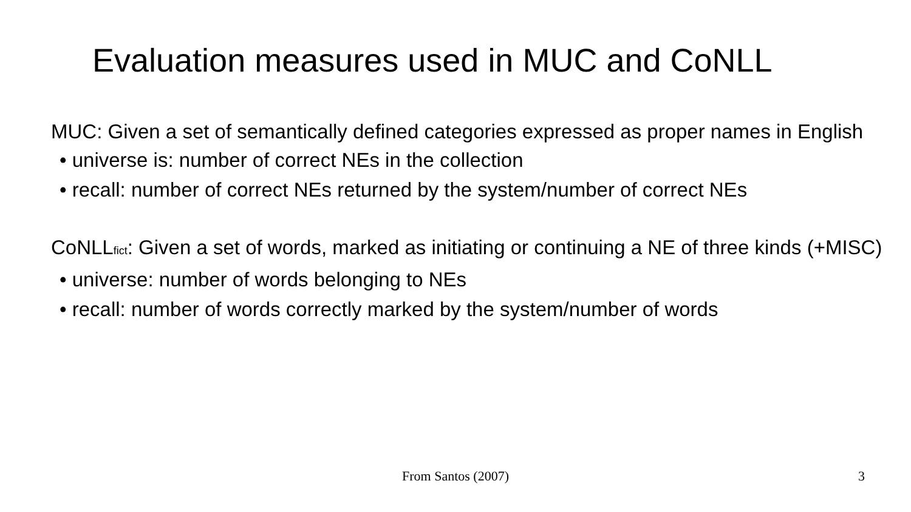Evaluation measures used in MUC and CoNLL
MUC: Given a set of semantically defined categories expressed as proper names in English
• universe is: number of correct NEs in the collection
• recall: number of correct NEs returned by the system/number of correct NEs
CoNLL<sub>fict</sub>: Given a set of words, marked as initiating or continuing a NE of three kinds (+MISC)
• universe: number of words belonging to NEs
• recall: number of words correctly marked by the system/number of words
From Santos (2007) 3